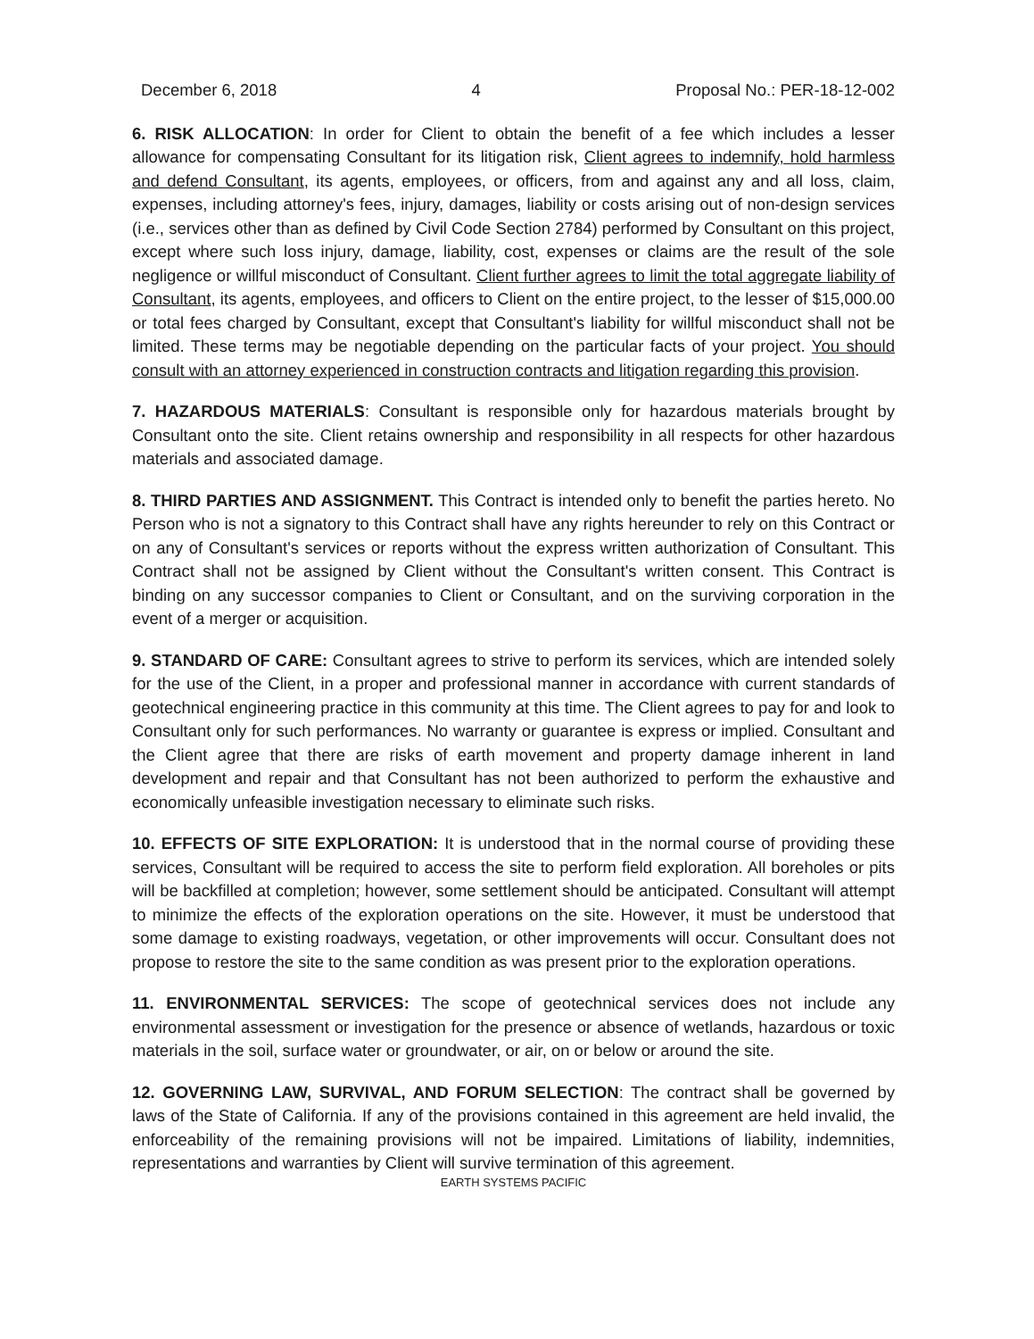December 6, 2018 4 Proposal No.: PER-18-12-002
6. RISK ALLOCATION: In order for Client to obtain the benefit of a fee which includes a lesser allowance for compensating Consultant for its litigation risk, Client agrees to indemnify, hold harmless and defend Consultant, its agents, employees, or officers, from and against any and all loss, claim, expenses, including attorney's fees, injury, damages, liability or costs arising out of non-design services (i.e., services other than as defined by Civil Code Section 2784) performed by Consultant on this project, except where such loss injury, damage, liability, cost, expenses or claims are the result of the sole negligence or willful misconduct of Consultant. Client further agrees to limit the total aggregate liability of Consultant, its agents, employees, and officers to Client on the entire project, to the lesser of $15,000.00 or total fees charged by Consultant, except that Consultant's liability for willful misconduct shall not be limited. These terms may be negotiable depending on the particular facts of your project. You should consult with an attorney experienced in construction contracts and litigation regarding this provision.
7. HAZARDOUS MATERIALS: Consultant is responsible only for hazardous materials brought by Consultant onto the site. Client retains ownership and responsibility in all respects for other hazardous materials and associated damage.
8. THIRD PARTIES AND ASSIGNMENT. This Contract is intended only to benefit the parties hereto. No Person who is not a signatory to this Contract shall have any rights hereunder to rely on this Contract or on any of Consultant's services or reports without the express written authorization of Consultant. This Contract shall not be assigned by Client without the Consultant's written consent. This Contract is binding on any successor companies to Client or Consultant, and on the surviving corporation in the event of a merger or acquisition.
9. STANDARD OF CARE: Consultant agrees to strive to perform its services, which are intended solely for the use of the Client, in a proper and professional manner in accordance with current standards of geotechnical engineering practice in this community at this time. The Client agrees to pay for and look to Consultant only for such performances. No warranty or guarantee is express or implied. Consultant and the Client agree that there are risks of earth movement and property damage inherent in land development and repair and that Consultant has not been authorized to perform the exhaustive and economically unfeasible investigation necessary to eliminate such risks.
10. EFFECTS OF SITE EXPLORATION: It is understood that in the normal course of providing these services, Consultant will be required to access the site to perform field exploration. All boreholes or pits will be backfilled at completion; however, some settlement should be anticipated. Consultant will attempt to minimize the effects of the exploration operations on the site. However, it must be understood that some damage to existing roadways, vegetation, or other improvements will occur. Consultant does not propose to restore the site to the same condition as was present prior to the exploration operations.
11. ENVIRONMENTAL SERVICES: The scope of geotechnical services does not include any environmental assessment or investigation for the presence or absence of wetlands, hazardous or toxic materials in the soil, surface water or groundwater, or air, on or below or around the site.
12. GOVERNING LAW, SURVIVAL, AND FORUM SELECTION: The contract shall be governed by laws of the State of California. If any of the provisions contained in this agreement are held invalid, the enforceability of the remaining provisions will not be impaired. Limitations of liability, indemnities, representations and warranties by Client will survive termination of this agreement.
EARTH SYSTEMS PACIFIC